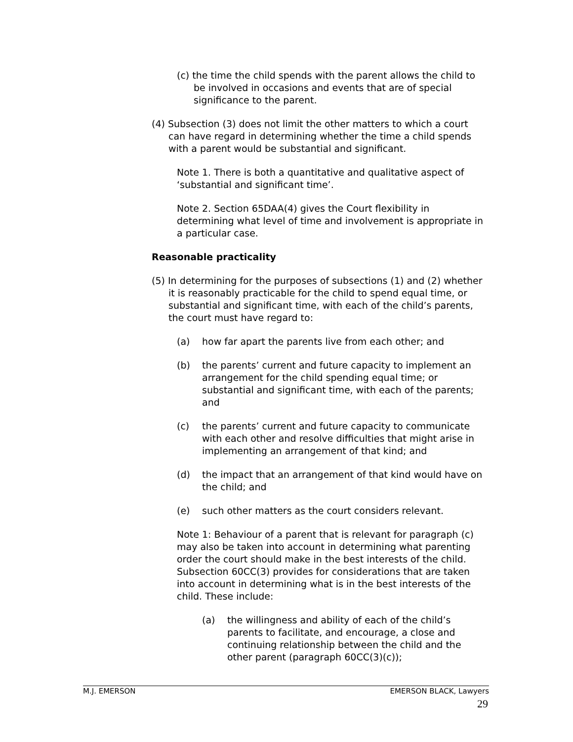(c) the time the child spends with the parent allows the child to be involved in occasions and events that are of special significance to the parent.
(4) Subsection (3) does not limit the other matters to which a court can have regard in determining whether the time a child spends with a parent would be substantial and significant.
Note 1. There is both a quantitative and qualitative aspect of ‘substantial and significant time’.
Note 2. Section 65DAA(4) gives the Court flexibility in determining what level of time and involvement is appropriate in a particular case.
Reasonable practicality
(5) In determining for the purposes of subsections (1) and (2) whether it is reasonably practicable for the child to spend equal time, or substantial and significant time, with each of the child’s parents, the court must have regard to:
(a) how far apart the parents live from each other; and
(b) the parents’ current and future capacity to implement an arrangement for the child spending equal time; or substantial and significant time, with each of the parents; and
(c) the parents’ current and future capacity to communicate with each other and resolve difficulties that might arise in implementing an arrangement of that kind; and
(d) the impact that an arrangement of that kind would have on the child; and
(e) such other matters as the court considers relevant.
Note 1: Behaviour of a parent that is relevant for paragraph (c) may also be taken into account in determining what parenting order the court should make in the best interests of the child. Subsection 60CC(3) provides for considerations that are taken into account in determining what is in the best interests of the child. These include:
(a) the willingness and ability of each of the child’s parents to facilitate, and encourage, a close and continuing relationship between the child and the other parent (paragraph 60CC(3)(c));
M.J. EMERSON EMERSON BLACK, Lawyers
29